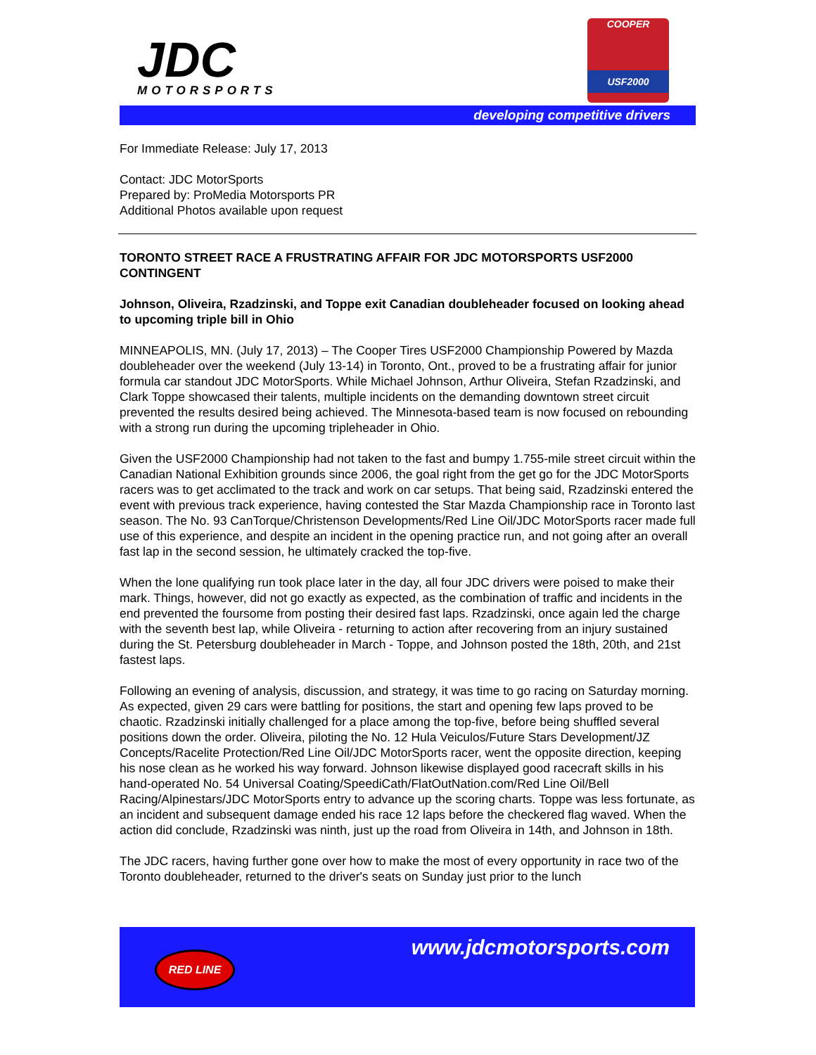JDC
MOTORSPORTS
COOPER
USF2000
developing competitive drivers
For Immediate Release: July 17, 2013
Contact: JDC MotorSports
Prepared by: ProMedia Motorsports PR
Additional Photos available upon request
TORONTO STREET RACE A FRUSTRATING AFFAIR FOR JDC MOTORSPORTS USF2000 CONTINGENT
Johnson, Oliveira, Rzadzinski, and Toppe exit Canadian doubleheader focused on looking ahead to upcoming triple bill in Ohio
MINNEAPOLIS, MN. (July 17, 2013) – The Cooper Tires USF2000 Championship Powered by Mazda doubleheader over the weekend (July 13-14) in Toronto, Ont., proved to be a frustrating affair for junior formula car standout JDC MotorSports. While Michael Johnson, Arthur Oliveira, Stefan Rzadzinski, and Clark Toppe showcased their talents, multiple incidents on the demanding downtown street circuit prevented the results desired being achieved. The Minnesota-based team is now focused on rebounding with a strong run during the upcoming tripleheader in Ohio.
Given the USF2000 Championship had not taken to the fast and bumpy 1.755-mile street circuit within the Canadian National Exhibition grounds since 2006, the goal right from the get go for the JDC MotorSports racers was to get acclimated to the track and work on car setups. That being said, Rzadzinski entered the event with previous track experience, having contested the Star Mazda Championship race in Toronto last season. The No. 93 CanTorque/Christenson Developments/Red Line Oil/JDC MotorSports racer made full use of this experience, and despite an incident in the opening practice run, and not going after an overall fast lap in the second session, he ultimately cracked the top-five.
When the lone qualifying run took place later in the day, all four JDC drivers were poised to make their mark. Things, however, did not go exactly as expected, as the combination of traffic and incidents in the end prevented the foursome from posting their desired fast laps. Rzadzinski, once again led the charge with the seventh best lap, while Oliveira - returning to action after recovering from an injury sustained during the St. Petersburg doubleheader in March - Toppe, and Johnson posted the 18th, 20th, and 21st fastest laps.
Following an evening of analysis, discussion, and strategy, it was time to go racing on Saturday morning. As expected, given 29 cars were battling for positions, the start and opening few laps proved to be chaotic. Rzadzinski initially challenged for a place among the top-five, before being shuffled several positions down the order. Oliveira, piloting the No. 12 Hula Veiculos/Future Stars Development/JZ Concepts/Racelite Protection/Red Line Oil/JDC MotorSports racer, went the opposite direction, keeping his nose clean as he worked his way forward. Johnson likewise displayed good racecraft skills in his hand-operated No. 54 Universal Coating/SpeediCath/FlatOutNation.com/Red Line Oil/Bell Racing/Alpinestars/JDC MotorSports entry to advance up the scoring charts. Toppe was less fortunate, as an incident and subsequent damage ended his race 12 laps before the checkered flag waved. When the action did conclude, Rzadzinski was ninth, just up the road from Oliveira in 14th, and Johnson in 18th.
The JDC racers, having further gone over how to make the most of every opportunity in race two of the Toronto doubleheader, returned to the driver's seats on Sunday just prior to the lunch
RED LINE www.jdcmotorsports.com